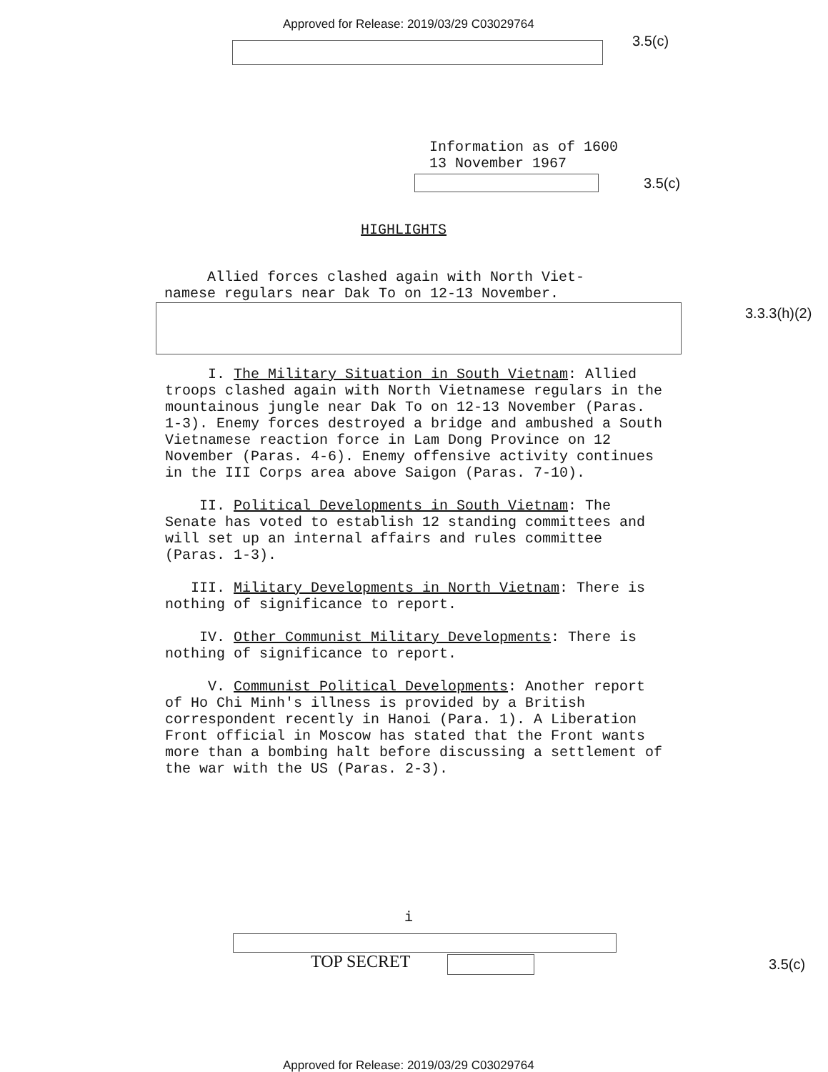Approved for Release: 2019/03/29 C03029764
3.5(c)
Information as of 1600
13 November 1967
3.5(c)
HIGHLIGHTS
Allied forces clashed again with North Viet-
namese regulars near Dak To on 12-13 November.
3.3.3(h)(2)
I. The Military Situation in South Vietnam: Allied troops clashed again with North Vietnamese regulars in the mountainous jungle near Dak To on 12-13 November (Paras. 1-3). Enemy forces destroyed a bridge and ambushed a South Vietnamese reaction force in Lam Dong Province on 12 November (Paras. 4-6). Enemy offensive activity continues in the III Corps area above Saigon (Paras. 7-10).
II. Political Developments in South Vietnam: The Senate has voted to establish 12 standing committees and will set up an internal affairs and rules committee (Paras. 1-3).
III. Military Developments in North Vietnam: There is nothing of significance to report.
IV. Other Communist Military Developments: There is nothing of significance to report.
V. Communist Political Developments: Another report of Ho Chi Minh's illness is provided by a British correspondent recently in Hanoi (Para. 1). A Liberation Front official in Moscow has stated that the Front wants more than a bombing halt before discussing a settlement of the war with the US (Paras. 2-3).
i
TOP SECRET 3.5(c)
Approved for Release: 2019/03/29 C03029764